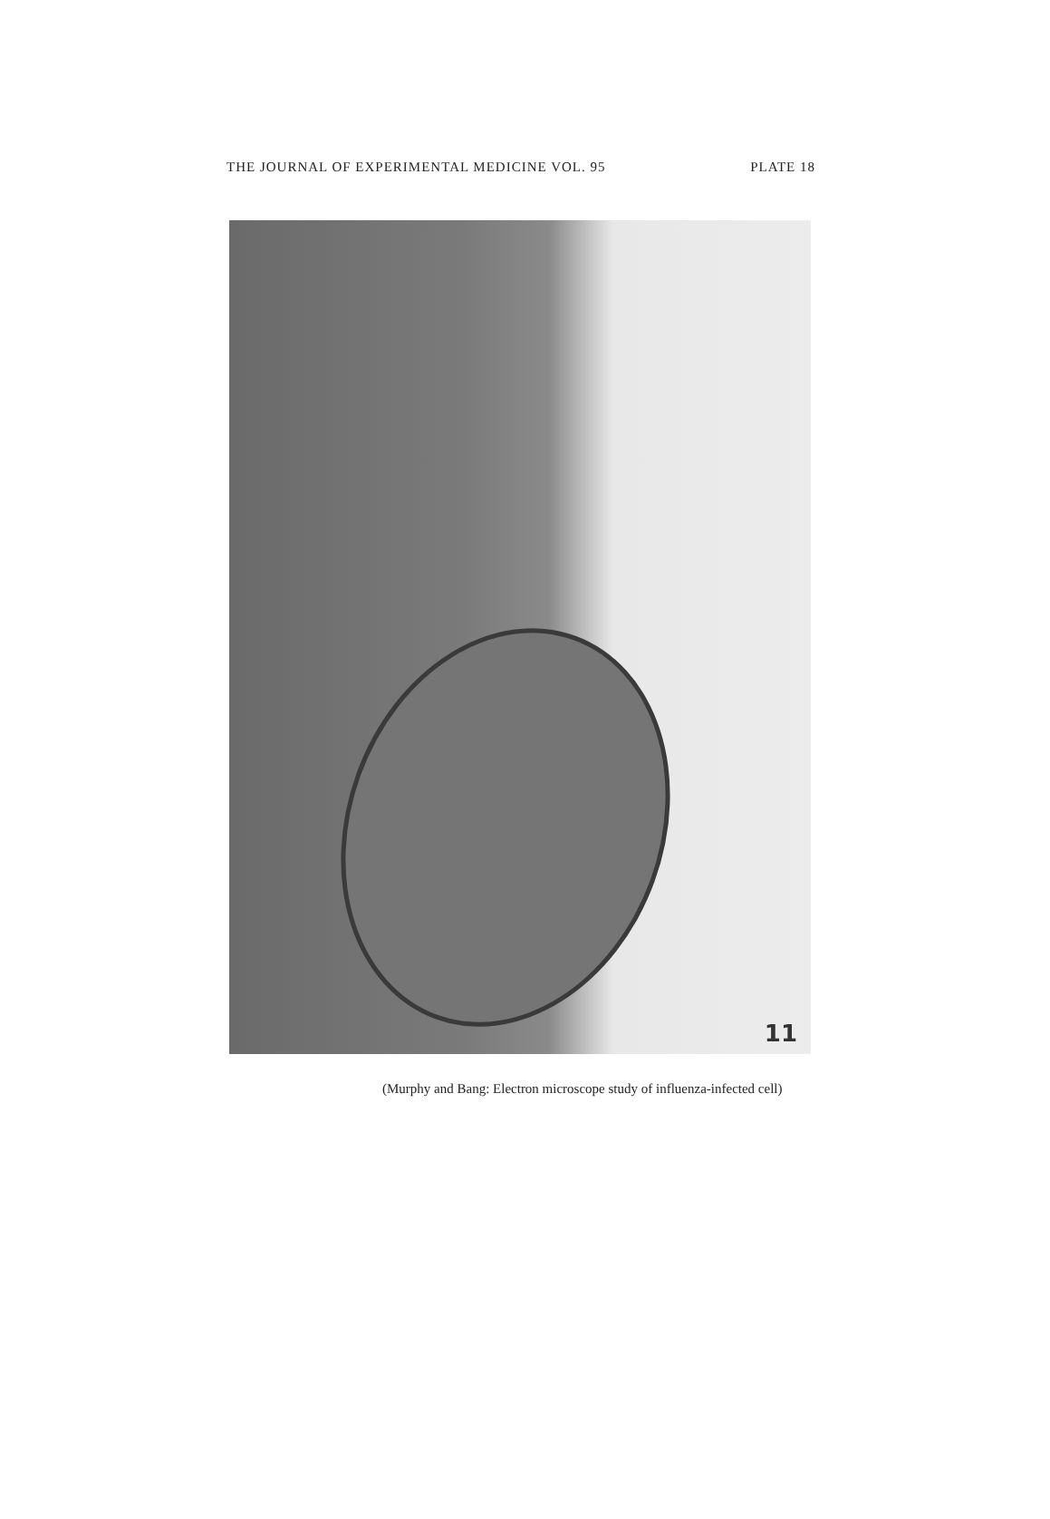THE JOURNAL OF EXPERIMENTAL MEDICINE VOL. 95 PLATE 18
11
(Murphy and Bang: Electron microscope study of influenza-infected cell)